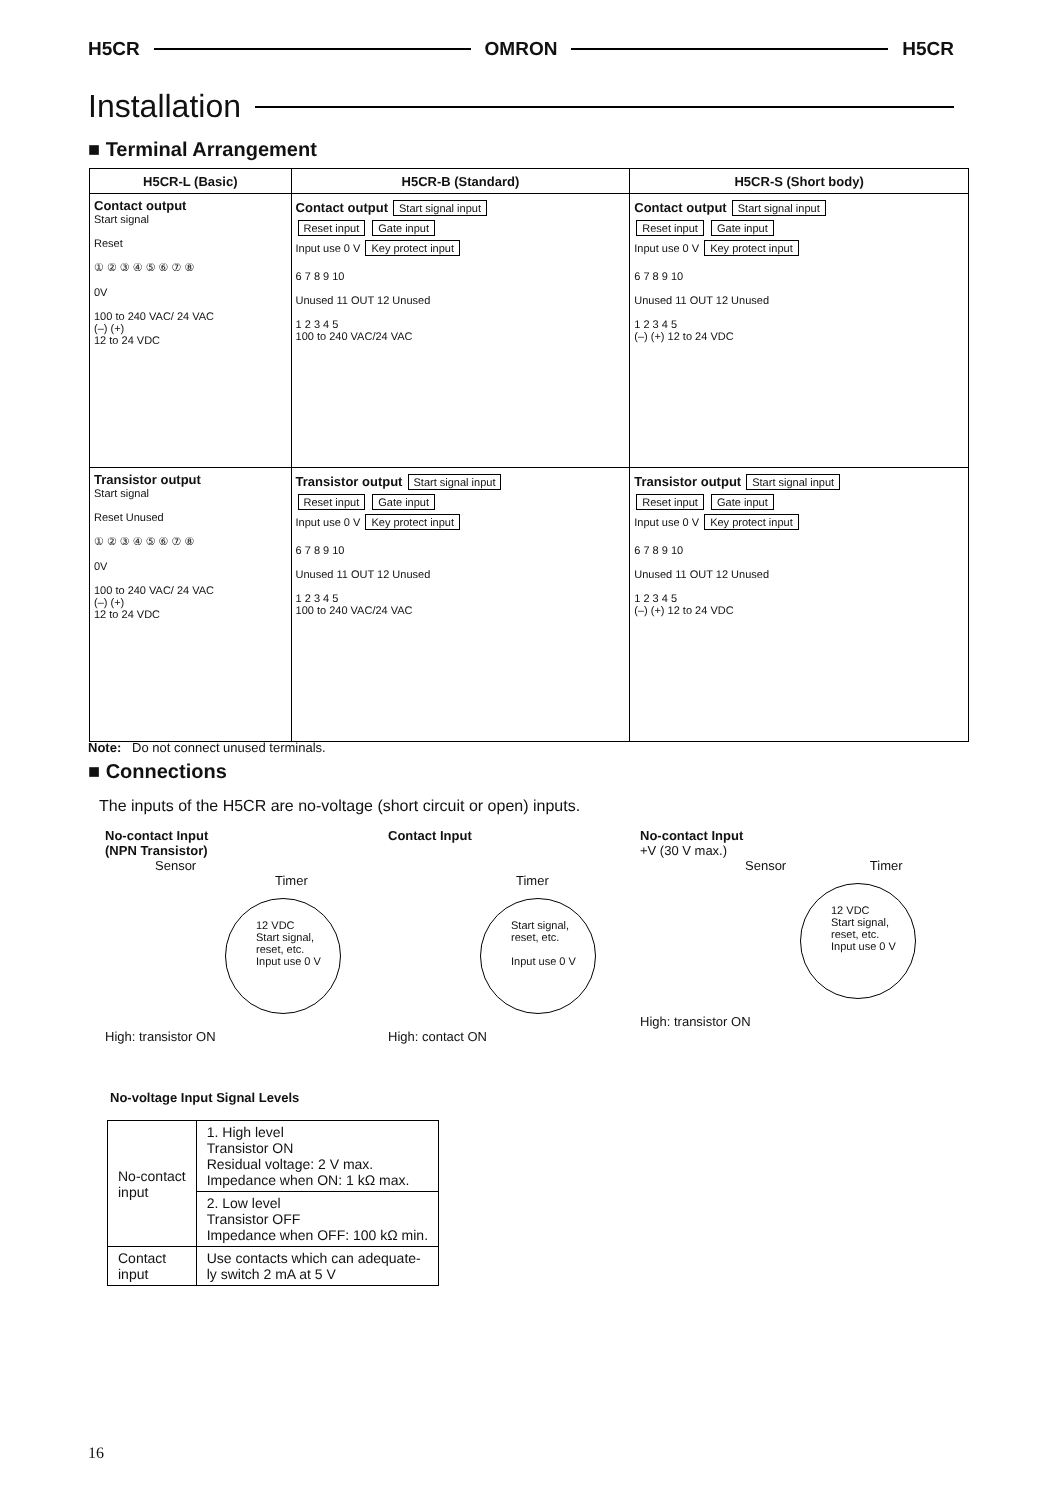H5CR OMRON H5CR
Installation
■ Terminal Arrangement
| H5CR-L (Basic) | H5CR-B (Standard) | H5CR-S (Short body) |
| --- | --- | --- |
| Contact output Start signal Reset ① ② ③ ④ ⑤ ⑥ ⑦ ⑧ 0V 100 to 240 VAC/ 24 VAC (–) (+) 12 to 24 VDC | Contact output Start signal input Reset input Gate input Input use 0 V Key protect input 6 7 8 9 10 Unused 11 OUT 12 Unused 1 2 3 4 5 100 to 240 VAC/24 VAC | Contact output Start signal input Reset input Gate input Input use 0 V Key protect input 6 7 8 9 10 Unused 11 OUT 12 Unused 1 2 3 4 5 (–) (+) 12 to 24 VDC |
| Transistor output Start signal Reset Unused ① ② ③ ④ ⑤ ⑥ ⑦ ⑧ 0V 100 to 240 VAC/ 24 VAC (–) (+) 12 to 24 VDC | Transistor output Start signal input Reset input Gate input Input use 0 V Key protect input 6 7 8 9 10 Unused 11 OUT 12 Unused 1 2 3 4 5 100 to 240 VAC/24 VAC | Transistor output Start signal input Reset input Gate input Input use 0 V Key protect input 6 7 8 9 10 Unused 11 OUT 12 Unused 1 2 3 4 5 (–) (+) 12 to 24 VDC |
Note: Do not connect unused terminals.
■ Connections
The inputs of the H5CR are no-voltage (short circuit or open) inputs.
No-contact Input
(NPN Transistor)
Sensor
Timer
12 VDC
Start signal, reset, etc.
Input use 0 V
High: transistor ON
Contact Input
Timer
Start signal, reset, etc.
Input use 0 V
High: contact ON
No-contact Input
+V (30 V max.)
Sensor Timer
12 VDC
Start signal, reset, etc.
Input use 0 V
High: transistor ON
No-voltage Input Signal Levels
| No-contact input | 1. High level Transistor ON Residual voltage: 2 V max. Impedance when ON: 1 kΩ max. |
| | 2. Low level Transistor OFF Impedance when OFF: 100 kΩ min. |
| Contact input | Use contacts which can adequate- ly switch 2 mA at 5 V |
16